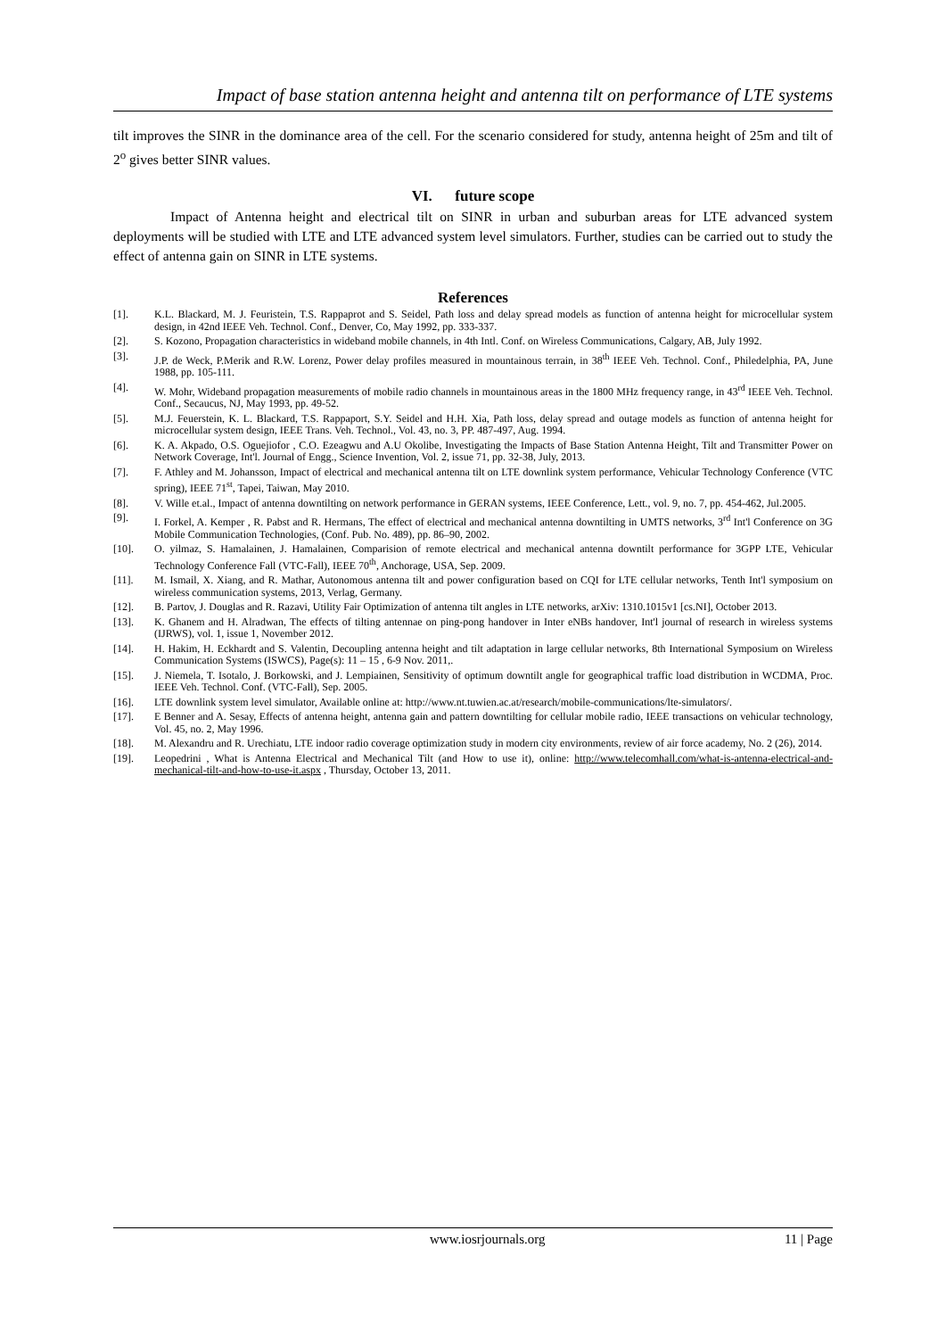Impact of base station antenna height and antenna tilt on performance of LTE systems
tilt improves the SINR in the dominance area of the cell. For the scenario considered for study, antenna height of 25m and tilt of 2<sup>o</sup> gives better SINR values.
VI. future scope
Impact of Antenna height and electrical tilt on SINR in urban and suburban areas for LTE advanced system deployments will be studied with LTE and LTE advanced system level simulators. Further, studies can be carried out to study the effect of antenna gain on SINR in LTE systems.
References
[1]. K.L. Blackard, M. J. Feuristein, T.S. Rappaprot and S. Seidel, Path loss and delay spread models as function of antenna height for microcellular system design, in 42nd IEEE Veh. Technol. Conf., Denver, Co, May 1992, pp. 333-337.
[2]. S. Kozono, Propagation characteristics in wideband mobile channels, in 4th Intl. Conf. on Wireless Communications, Calgary, AB, July 1992.
[3]. J.P. de Weck, P.Merik and R.W. Lorenz, Power delay profiles measured in mountainous terrain, in 38<sup>th</sup> IEEE Veh. Technol. Conf., Philedelphia, PA, June 1988, pp. 105-111.
[4]. W. Mohr, Wideband propagation measurements of mobile radio channels in mountainous areas in the 1800 MHz frequency range, in 43<sup>rd</sup> IEEE Veh. Technol. Conf., Secaucus, NJ, May 1993, pp. 49-52.
[5]. M.J. Feuerstein, K. L. Blackard, T.S. Rappaport, S.Y. Seidel and H.H. Xia, Path loss, delay spread and outage models as function of antenna height for microcellular system design, IEEE Trans. Veh. Technol., Vol. 43, no. 3, PP. 487-497, Aug. 1994.
[6]. K. A. Akpado, O.S. Oguejiofor , C.O. Ezeagwu and A.U Okolibe, Investigating the Impacts of Base Station Antenna Height, Tilt and Transmitter Power on Network Coverage, Int'l. Journal of Engg., Science Invention, Vol. 2, issue 71, pp. 32-38, July, 2013.
[7]. F. Athley and M. Johansson, Impact of electrical and mechanical antenna tilt on LTE downlink system performance, Vehicular Technology Conference (VTC spring), IEEE 71<sup>st</sup>, Tapei, Taiwan, May 2010.
[8]. V. Wille et.al., Impact of antenna downtilting on network performance in GERAN systems, IEEE Conference, Lett., vol. 9, no. 7, pp. 454-462, Jul.2005.
[9]. I. Forkel, A. Kemper , R. Pabst and R. Hermans, The effect of electrical and mechanical antenna downtilting in UMTS networks, 3<sup>rd</sup> Int'l Conference on 3G Mobile Communication Technologies, (Conf. Pub. No. 489), pp. 86–90, 2002.
[10]. O. yilmaz, S. Hamalainen, J. Hamalainen, Comparision of remote electrical and mechanical antenna downtilt performance for 3GPP LTE, Vehicular Technology Conference Fall (VTC-Fall), IEEE 70<sup>th</sup>, Anchorage, USA, Sep. 2009.
[11]. M. Ismail, X. Xiang, and R. Mathar, Autonomous antenna tilt and power configuration based on CQI for LTE cellular networks, Tenth Int'l symposium on wireless communication systems, 2013, Verlag, Germany.
[12]. B. Partov, J. Douglas and R. Razavi, Utility Fair Optimization of antenna tilt angles in LTE networks, arXiv: 1310.1015v1 [cs.NI], October 2013.
[13]. K. Ghanem and H. Alradwan, The effects of tilting antennae on ping-pong handover in Inter eNBs handover, Int'l journal of research in wireless systems (IJRWS), vol. 1, issue 1, November 2012.
[14]. H. Hakim, H. Eckhardt and S. Valentin, Decoupling antenna height and tilt adaptation in large cellular networks, 8th International Symposium on Wireless Communication Systems (ISWCS), Page(s): 11 – 15 , 6-9 Nov. 2011,.
[15]. J. Niemela, T. Isotalo, J. Borkowski, and J. Lempiainen, Sensitivity of optimum downtilt angle for geographical traffic load distribution in WCDMA, Proc. IEEE Veh. Technol. Conf. (VTC-Fall), Sep. 2005.
[16]. LTE downlink system level simulator, Available online at: http://www.nt.tuwien.ac.at/research/mobile-communications/lte-simulators/.
[17]. E Benner and A. Sesay, Effects of antenna height, antenna gain and pattern downtilting for cellular mobile radio, IEEE transactions on vehicular technology, Vol. 45, no. 2, May 1996.
[18]. M. Alexandru and R. Urechiatu, LTE indoor radio coverage optimization study in modern city environments, review of air force academy, No. 2 (26), 2014.
[19]. Leopedrini , What is Antenna Electrical and Mechanical Tilt (and How to use it), online: http://www.telecomhall.com/what-is-antenna-electrical-and-mechanical-tilt-and-how-to-use-it.aspx , Thursday, October 13, 2011.
www.iosrjournals.org 11 | Page